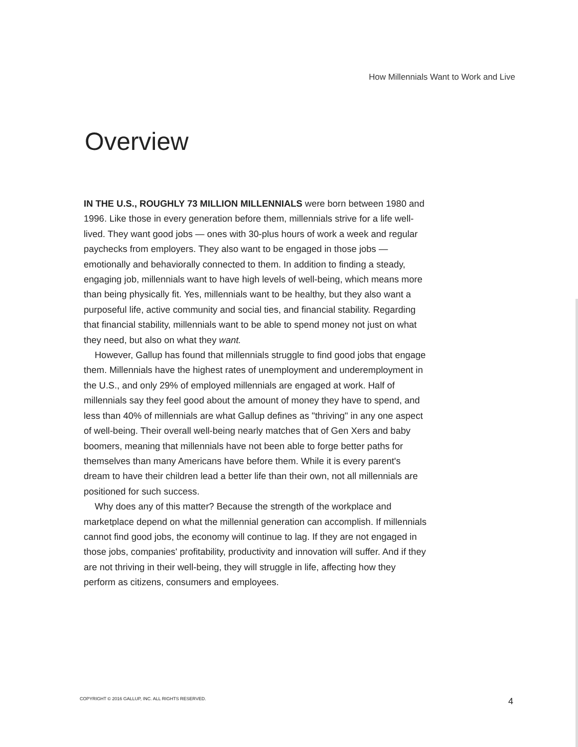How Millennials Want to Work and Live
Overview
IN THE U.S., ROUGHLY 73 MILLION MILLENNIALS were born between 1980 and 1996. Like those in every generation before them, millennials strive for a life well-lived. They want good jobs — ones with 30-plus hours of work a week and regular paychecks from employers. They also want to be engaged in those jobs — emotionally and behaviorally connected to them. In addition to finding a steady, engaging job, millennials want to have high levels of well-being, which means more than being physically fit. Yes, millennials want to be healthy, but they also want a purposeful life, active community and social ties, and financial stability. Regarding that financial stability, millennials want to be able to spend money not just on what they need, but also on what they want.
However, Gallup has found that millennials struggle to find good jobs that engage them. Millennials have the highest rates of unemployment and underemployment in the U.S., and only 29% of employed millennials are engaged at work. Half of millennials say they feel good about the amount of money they have to spend, and less than 40% of millennials are what Gallup defines as "thriving" in any one aspect of well-being. Their overall well-being nearly matches that of Gen Xers and baby boomers, meaning that millennials have not been able to forge better paths for themselves than many Americans have before them. While it is every parent's dream to have their children lead a better life than their own, not all millennials are positioned for such success.
Why does any of this matter? Because the strength of the workplace and marketplace depend on what the millennial generation can accomplish. If millennials cannot find good jobs, the economy will continue to lag. If they are not engaged in those jobs, companies' profitability, productivity and innovation will suffer. And if they are not thriving in their well-being, they will struggle in life, affecting how they perform as citizens, consumers and employees.
COPYRIGHT © 2016 GALLUP, INC. ALL RIGHTS RESERVED. 4